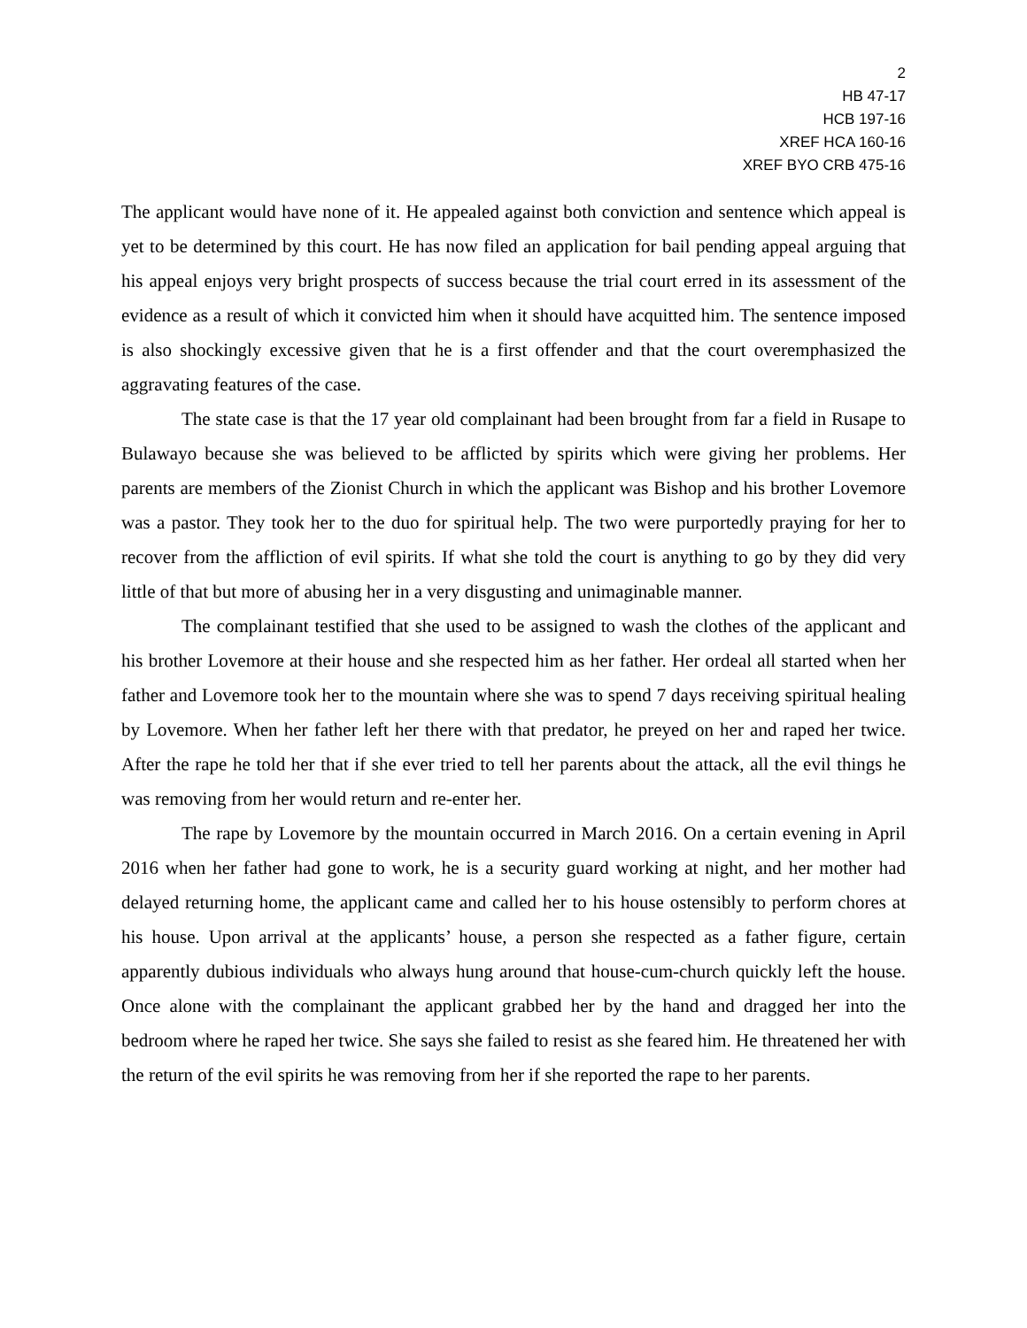2
HB 47-17
HCB 197-16
XREF HCA 160-16
XREF BYO CRB 475-16
The applicant would have none of it. He appealed against both conviction and sentence which appeal is yet to be determined by this court. He has now filed an application for bail pending appeal arguing that his appeal enjoys very bright prospects of success because the trial court erred in its assessment of the evidence as a result of which it convicted him when it should have acquitted him. The sentence imposed is also shockingly excessive given that he is a first offender and that the court overemphasized the aggravating features of the case.
The state case is that the 17 year old complainant had been brought from far a field in Rusape to Bulawayo because she was believed to be afflicted by spirits which were giving her problems. Her parents are members of the Zionist Church in which the applicant was Bishop and his brother Lovemore was a pastor. They took her to the duo for spiritual help. The two were purportedly praying for her to recover from the affliction of evil spirits. If what she told the court is anything to go by they did very little of that but more of abusing her in a very disgusting and unimaginable manner.
The complainant testified that she used to be assigned to wash the clothes of the applicant and his brother Lovemore at their house and she respected him as her father. Her ordeal all started when her father and Lovemore took her to the mountain where she was to spend 7 days receiving spiritual healing by Lovemore. When her father left her there with that predator, he preyed on her and raped her twice. After the rape he told her that if she ever tried to tell her parents about the attack, all the evil things he was removing from her would return and re-enter her.
The rape by Lovemore by the mountain occurred in March 2016. On a certain evening in April 2016 when her father had gone to work, he is a security guard working at night, and her mother had delayed returning home, the applicant came and called her to his house ostensibly to perform chores at his house. Upon arrival at the applicants’ house, a person she respected as a father figure, certain apparently dubious individuals who always hung around that house-cum-church quickly left the house. Once alone with the complainant the applicant grabbed her by the hand and dragged her into the bedroom where he raped her twice. She says she failed to resist as she feared him. He threatened her with the return of the evil spirits he was removing from her if she reported the rape to her parents.